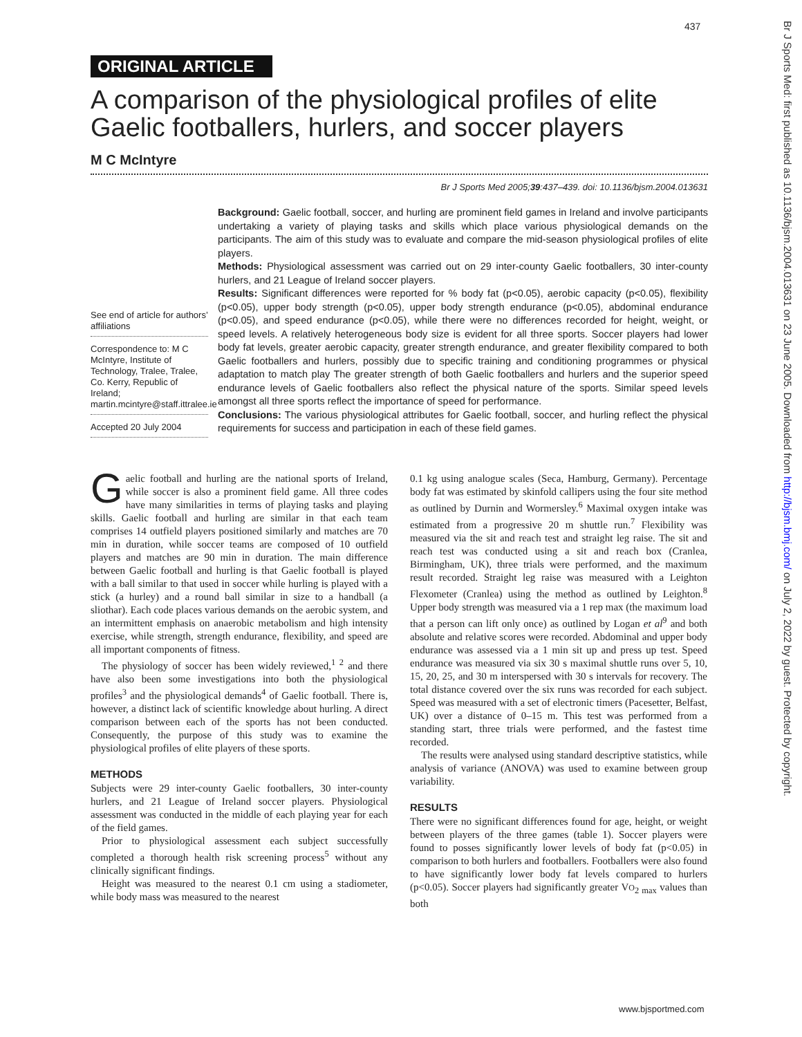437
Br J Sports Med: first published as 10.1136/bjsm.2004.013631 on 23 June 2005. Downloaded from http://bjsm.bmj.com/ on July 2, 2022 by guest. Protected by copyright.
ORIGINAL ARTICLE
A comparison of the physiological profiles of elite Gaelic footballers, hurlers, and soccer players
M C McIntyre
Br J Sports Med 2005;39:437–439. doi: 10.1136/bjsm.2004.013631
See end of article for authors’ affiliations
Correspondence to: M C McIntyre, Institute of Technology, Tralee, Tralee, Co. Kerry, Republic of Ireland; martin.mcintyre@staff.ittralee.ie
Accepted 20 July 2004
Background: Gaelic football, soccer, and hurling are prominent field games in Ireland and involve participants undertaking a variety of playing tasks and skills which place various physiological demands on the participants. The aim of this study was to evaluate and compare the mid-season physiological profiles of elite players.
Methods: Physiological assessment was carried out on 29 inter-county Gaelic footballers, 30 inter-county hurlers, and 21 League of Ireland soccer players.
Results: Significant differences were reported for % body fat (p<0.05), aerobic capacity (p<0.05), flexibility (p<0.05), upper body strength (p<0.05), upper body strength endurance (p<0.05), abdominal endurance (p<0.05), and speed endurance (p<0.05), while there were no differences recorded for height, weight, or speed levels. A relatively heterogeneous body size is evident for all three sports. Soccer players had lower body fat levels, greater aerobic capacity, greater strength endurance, and greater flexibility compared to both Gaelic footballers and hurlers, possibly due to specific training and conditioning programmes or physical adaptation to match play The greater strength of both Gaelic footballers and hurlers and the superior speed endurance levels of Gaelic footballers also reflect the physical nature of the sports. Similar speed levels amongst all three sports reflect the importance of speed for performance.
Conclusions: The various physiological attributes for Gaelic football, soccer, and hurling reflect the physical requirements for success and participation in each of these field games.
Gaelic football and hurling are the national sports of Ireland, while soccer is also a prominent field game. All three codes have many similarities in terms of playing tasks and playing skills. Gaelic football and hurling are similar in that each team comprises 14 outfield players positioned similarly and matches are 70 min in duration, while soccer teams are composed of 10 outfield players and matches are 90 min in duration. The main difference between Gaelic football and hurling is that Gaelic football is played with a ball similar to that used in soccer while hurling is played with a stick (a hurley) and a round ball similar in size to a handball (a sliothar). Each code places various demands on the aerobic system, and an intermittent emphasis on anaerobic metabolism and high intensity exercise, while strength, strength endurance, flexibility, and speed are all important components of fitness.
The physiology of soccer has been widely reviewed,<sup>1 2</sup> and there have also been some investigations into both the physiological profiles<sup>3</sup> and the physiological demands<sup>4</sup> of Gaelic football. There is, however, a distinct lack of scientific knowledge about hurling. A direct comparison between each of the sports has not been conducted. Consequently, the purpose of this study was to examine the physiological profiles of elite players of these sports.
METHODS
Subjects were 29 inter-county Gaelic footballers, 30 inter-county hurlers, and 21 League of Ireland soccer players. Physiological assessment was conducted in the middle of each playing year for each of the field games.
Prior to physiological assessment each subject successfully completed a thorough health risk screening process<sup>5</sup> without any clinically significant findings.
Height was measured to the nearest 0.1 cm using a stadiometer, while body mass was measured to the nearest
0.1 kg using analogue scales (Seca, Hamburg, Germany). Percentage body fat was estimated by skinfold callipers using the four site method as outlined by Durnin and Wormersley.<sup>6</sup> Maximal oxygen intake was estimated from a progressive 20 m shuttle run.<sup>7</sup> Flexibility was measured via the sit and reach test and straight leg raise. The sit and reach test was conducted using a sit and reach box (Cranlea, Birmingham, UK), three trials were performed, and the maximum result recorded. Straight leg raise was measured with a Leighton Flexometer (Cranlea) using the method as outlined by Leighton.<sup>8</sup> Upper body strength was measured via a 1 rep max (the maximum load that a person can lift only once) as outlined by Logan et al<sup>9</sup> and both absolute and relative scores were recorded. Abdominal and upper body endurance was assessed via a 1 min sit up and press up test. Speed endurance was measured via six 30 s maximal shuttle runs over 5, 10, 15, 20, 25, and 30 m interspersed with 30 s intervals for recovery. The total distance covered over the six runs was recorded for each subject. Speed was measured with a set of electronic timers (Pacesetter, Belfast, UK) over a distance of 0–15 m. This test was performed from a standing start, three trials were performed, and the fastest time recorded.
The results were analysed using standard descriptive statistics, while analysis of variance (ANOVA) was used to examine between group variability.
RESULTS
There were no significant differences found for age, height, or weight between players of the three games (table 1). Soccer players were found to posses significantly lower levels of body fat (p<0.05) in comparison to both hurlers and footballers. Footballers were also found to have significantly lower body fat levels compared to hurlers (p<0.05). Soccer players had significantly greater VO<sub>2 max</sub> values than both
www.bjsportmed.com